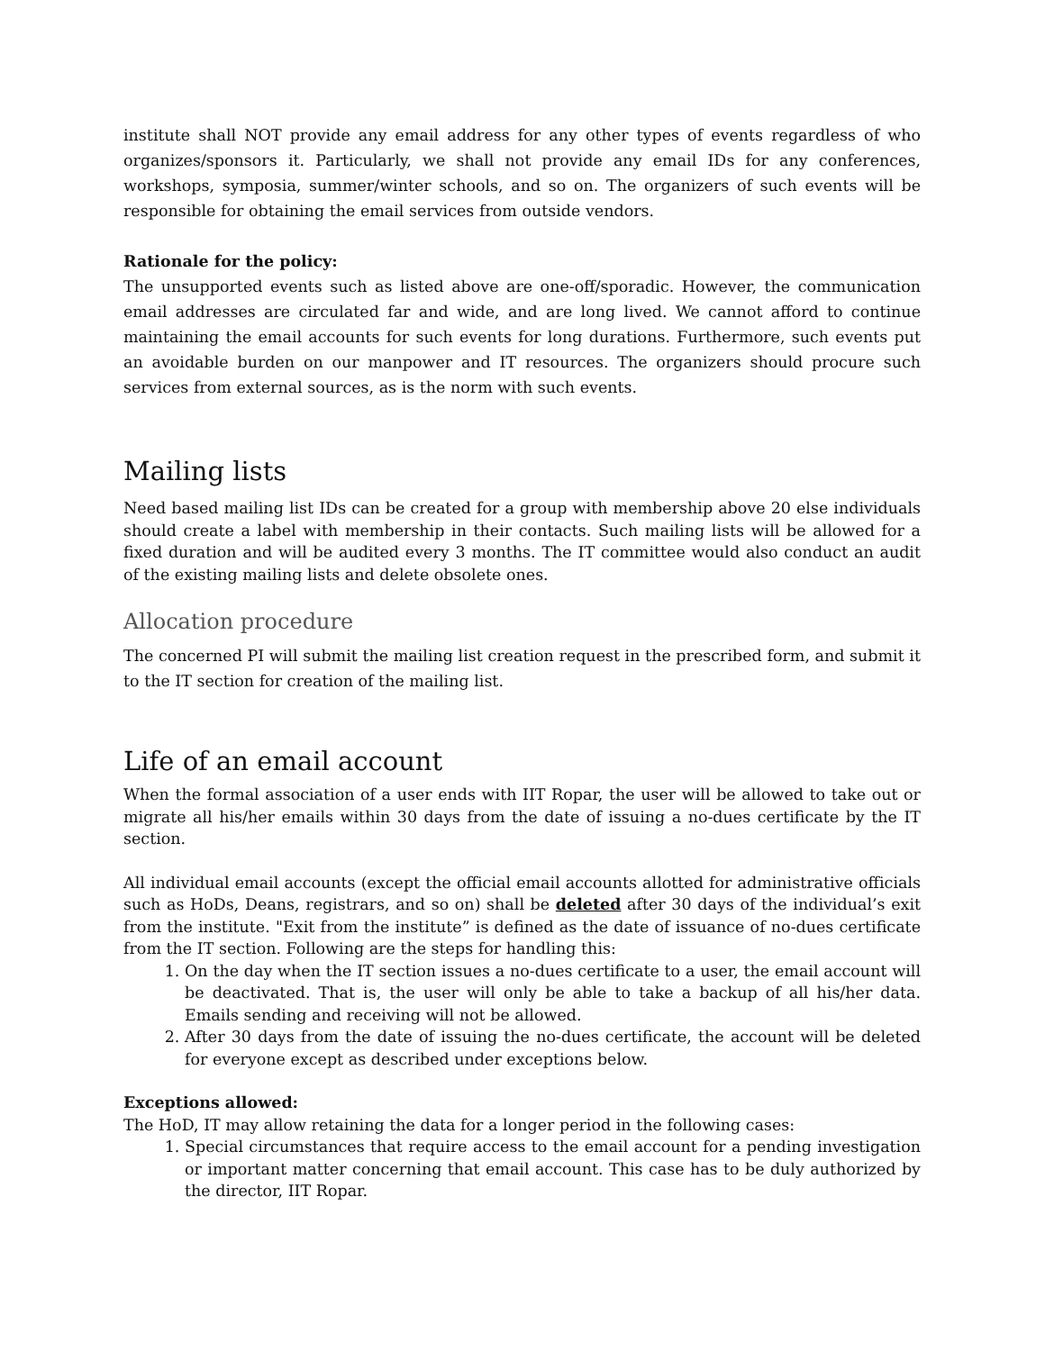institute shall NOT provide any email address for any other types of events regardless of who organizes/sponsors it. Particularly, we shall not provide any email IDs for any conferences, workshops, symposia, summer/winter schools, and so on. The organizers of such events will be responsible for obtaining the email services from outside vendors.
Rationale for the policy:
The unsupported events such as listed above are one-off/sporadic. However, the communication email addresses are circulated far and wide, and are long lived. We cannot afford to continue maintaining the email accounts for such events for long durations. Furthermore, such events put an avoidable burden on our manpower and IT resources. The organizers should procure such services from external sources, as is the norm with such events.
Mailing lists
Need based mailing list IDs can be created for a group with membership above 20 else individuals should create a label with membership in their contacts. Such mailing lists will be allowed for a fixed duration and will be audited every 3 months. The IT committee would also conduct an audit of the existing mailing lists and delete obsolete ones.
Allocation procedure
The concerned PI will submit the mailing list creation request in the prescribed form, and submit it to the IT section for creation of the mailing list.
Life of an email account
When the formal association of a user ends with IIT Ropar, the user will be allowed to take out or migrate all his/her emails within 30 days from the date of issuing a no-dues certificate by the IT section.
All individual email accounts (except the official email accounts allotted for administrative officials such as HoDs, Deans, registrars, and so on) shall be deleted after 30 days of the individual’s exit from the institute. "Exit from the institute” is defined as the date of issuance of no-dues certificate from the IT section. Following are the steps for handling this:
1. On the day when the IT section issues a no-dues certificate to a user, the email account will be deactivated. That is, the user will only be able to take a backup of all his/her data. Emails sending and receiving will not be allowed.
2. After 30 days from the date of issuing the no-dues certificate, the account will be deleted for everyone except as described under exceptions below.
Exceptions allowed:
The HoD, IT may allow retaining the data for a longer period in the following cases:
1. Special circumstances that require access to the email account for a pending investigation or important matter concerning that email account. This case has to be duly authorized by the director, IIT Ropar.